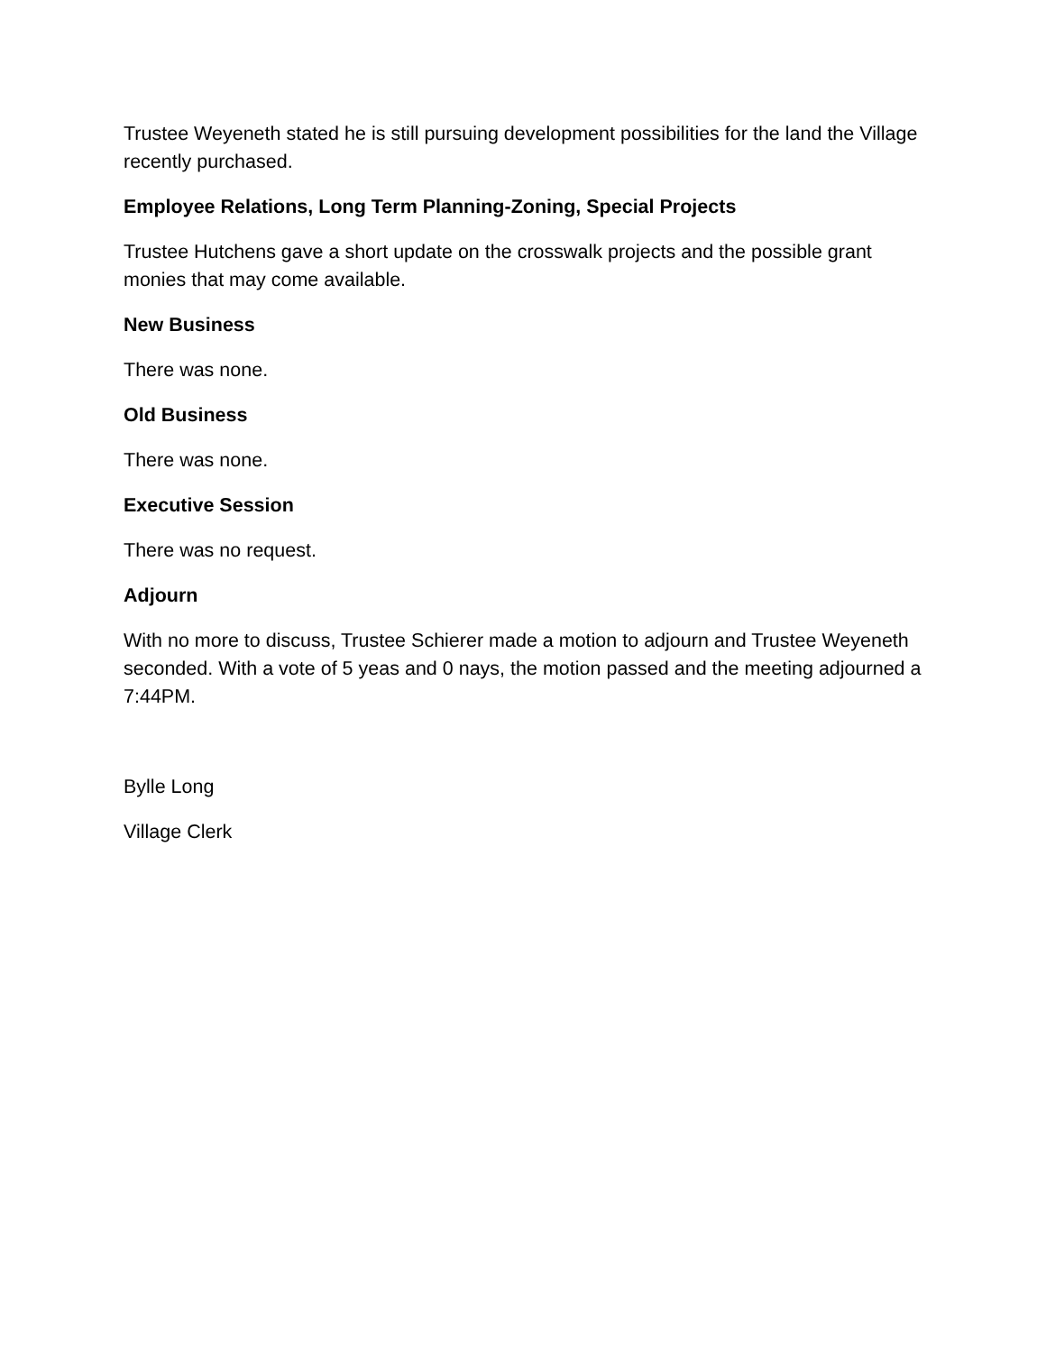Trustee Weyeneth stated he is still pursuing development possibilities for the land the Village recently purchased.
Employee Relations, Long Term Planning-Zoning, Special Projects
Trustee Hutchens gave a short update on the crosswalk projects and the possible grant monies that may come available.
New Business
There was none.
Old Business
There was none.
Executive Session
There was no request.
Adjourn
With no more to discuss, Trustee Schierer made a motion to adjourn and Trustee Weyeneth seconded. With a vote of 5 yeas and 0 nays, the motion passed and the meeting adjourned a 7:44PM.
Bylle Long
Village Clerk